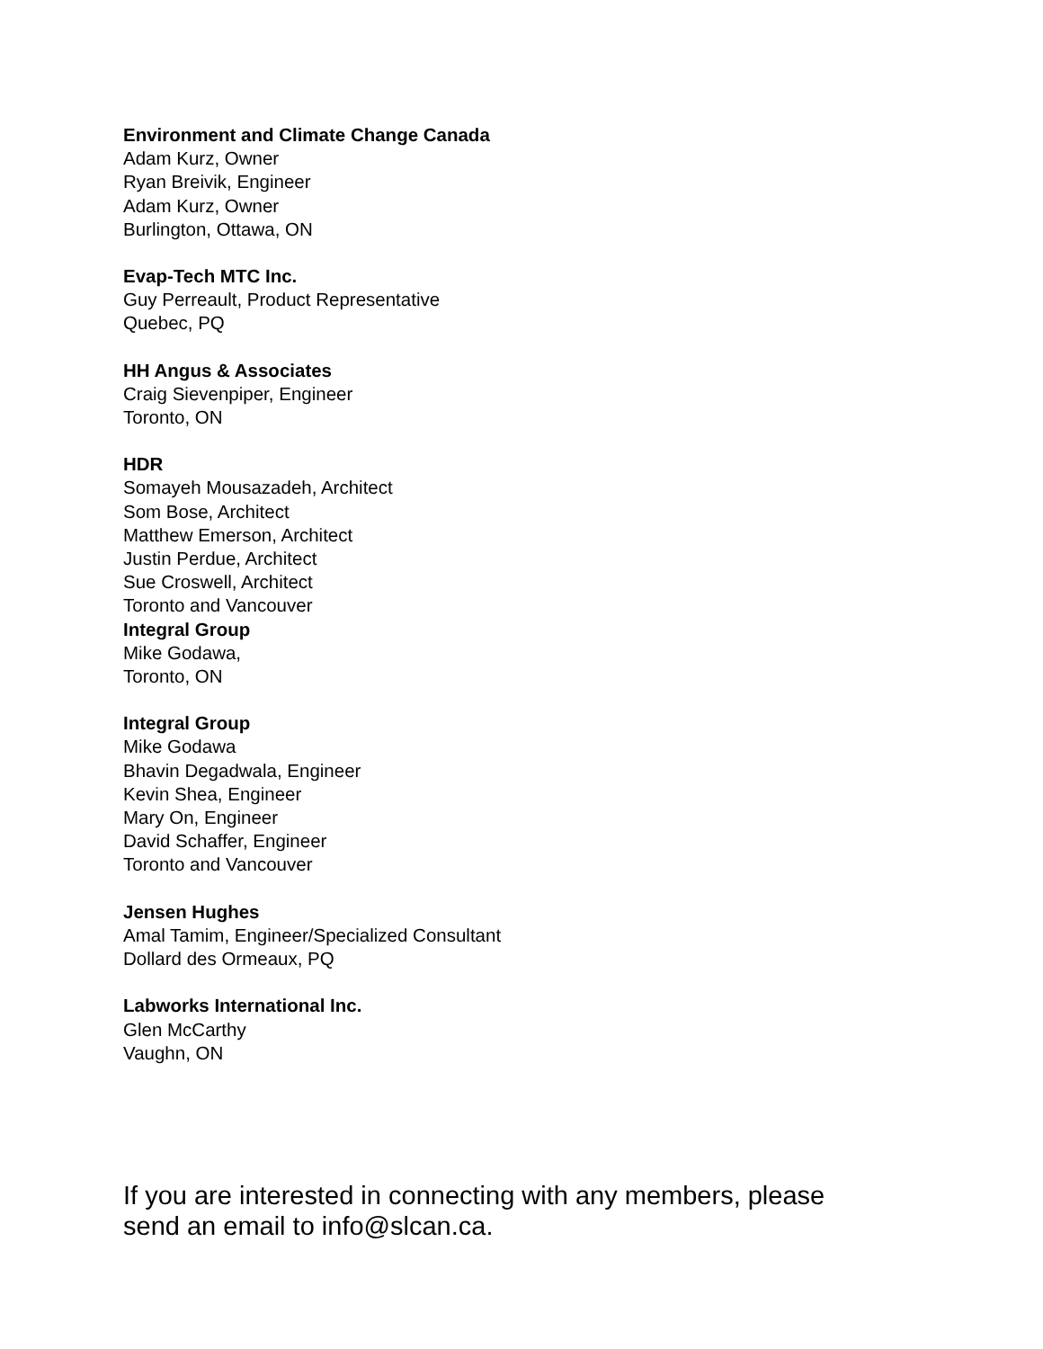Environment and Climate Change Canada
Adam Kurz, Owner
Ryan Breivik, Engineer
Adam Kurz, Owner
Burlington, Ottawa, ON
Evap-Tech MTC Inc.
Guy Perreault, Product Representative
Quebec, PQ
HH Angus & Associates
Craig Sievenpiper, Engineer
Toronto, ON
HDR
Somayeh Mousazadeh, Architect
Som Bose, Architect
Matthew Emerson, Architect
Justin Perdue, Architect
Sue Croswell, Architect
Toronto and Vancouver
Integral Group
Mike Godawa,
Toronto, ON
Integral Group
Mike Godawa
Bhavin Degadwala, Engineer
Kevin Shea, Engineer
Mary On, Engineer
David Schaffer, Engineer
Toronto and Vancouver
Jensen Hughes
Amal Tamim, Engineer/Specialized Consultant
Dollard des Ormeaux, PQ
Labworks International Inc.
Glen McCarthy
Vaughn, ON
If you are interested in connecting with any members, please send an email to info@slcan.ca.